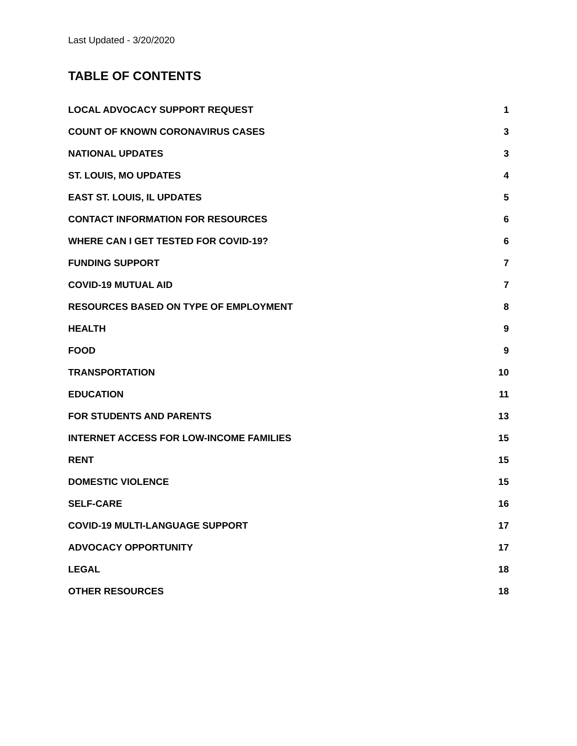Last Updated - 3/20/2020
TABLE OF CONTENTS
LOCAL ADVOCACY SUPPORT REQUEST 1
COUNT OF KNOWN CORONAVIRUS CASES 3
NATIONAL UPDATES 3
ST. LOUIS, MO UPDATES 4
EAST ST. LOUIS, IL UPDATES 5
CONTACT INFORMATION FOR RESOURCES 6
WHERE CAN I GET TESTED FOR COVID-19? 6
FUNDING SUPPORT 7
COVID-19 MUTUAL AID 7
RESOURCES BASED ON TYPE OF EMPLOYMENT 8
HEALTH 9
FOOD 9
TRANSPORTATION 10
EDUCATION 11
FOR STUDENTS AND PARENTS 13
INTERNET ACCESS FOR LOW-INCOME FAMILIES 15
RENT 15
DOMESTIC VIOLENCE 15
SELF-CARE 16
COVID-19 MULTI-LANGUAGE SUPPORT 17
ADVOCACY OPPORTUNITY 17
LEGAL 18
OTHER RESOURCES 18